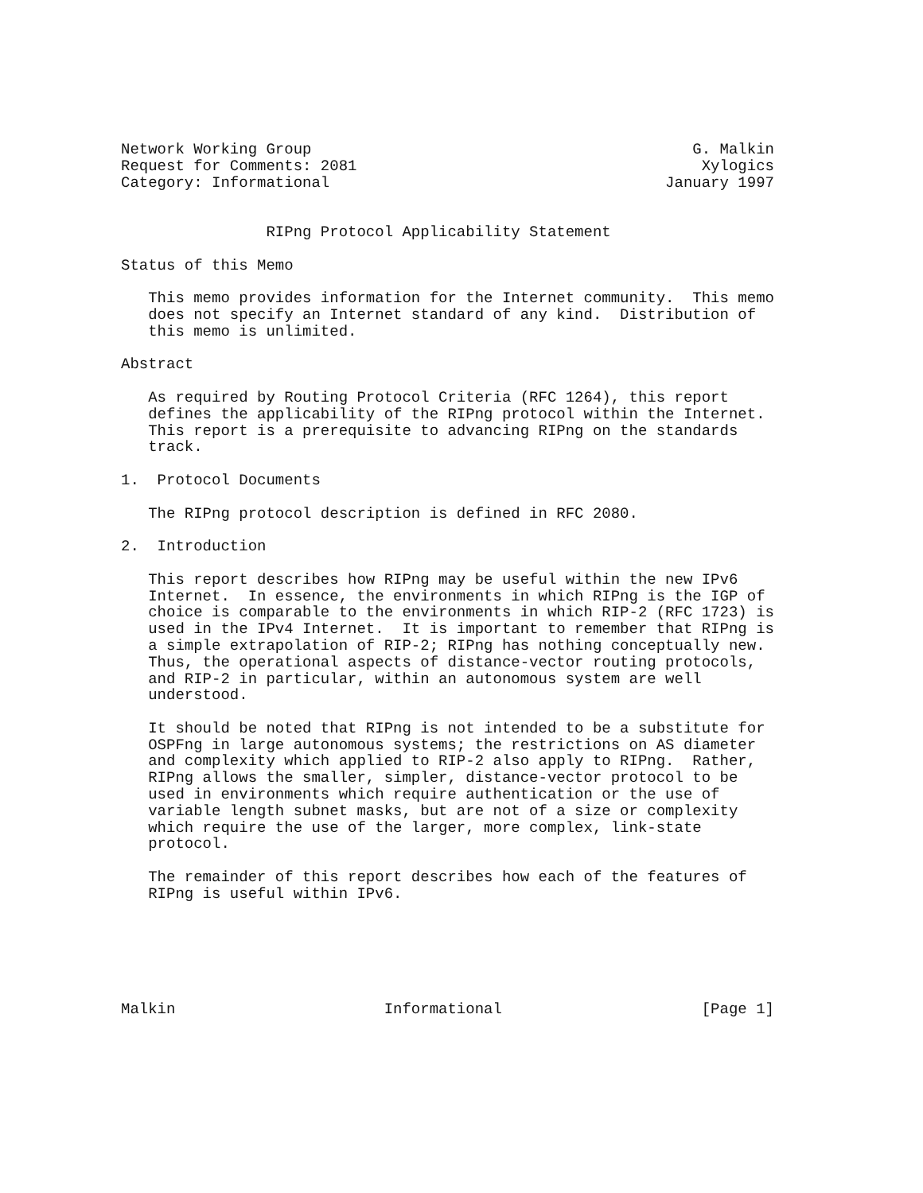Network Working Group                                          G. Malkin
Request for Comments: 2081                                      Xylogics
Category: Informational                                     January 1997


                RIPng Protocol Applicability Statement

Status of this Memo

   This memo provides information for the Internet community.  This memo
   does not specify an Internet standard of any kind.  Distribution of
   this memo is unlimited.

Abstract

   As required by Routing Protocol Criteria (RFC 1264), this report
   defines the applicability of the RIPng protocol within the Internet.
   This report is a prerequisite to advancing RIPng on the standards
   track.

1.  Protocol Documents

   The RIPng protocol description is defined in RFC 2080.

2.  Introduction

   This report describes how RIPng may be useful within the new IPv6
   Internet.  In essence, the environments in which RIPng is the IGP of
   choice is comparable to the environments in which RIP-2 (RFC 1723) is
   used in the IPv4 Internet.  It is important to remember that RIPng is
   a simple extrapolation of RIP-2; RIPng has nothing conceptually new.
   Thus, the operational aspects of distance-vector routing protocols,
   and RIP-2 in particular, within an autonomous system are well
   understood.

   It should be noted that RIPng is not intended to be a substitute for
   OSPFng in large autonomous systems; the restrictions on AS diameter
   and complexity which applied to RIP-2 also apply to RIPng.  Rather,
   RIPng allows the smaller, simpler, distance-vector protocol to be
   used in environments which require authentication or the use of
   variable length subnet masks, but are not of a size or complexity
   which require the use of the larger, more complex, link-state
   protocol.

   The remainder of this report describes how each of the features of
   RIPng is useful within IPv6.






Malkin                       Informational                      [Page 1]